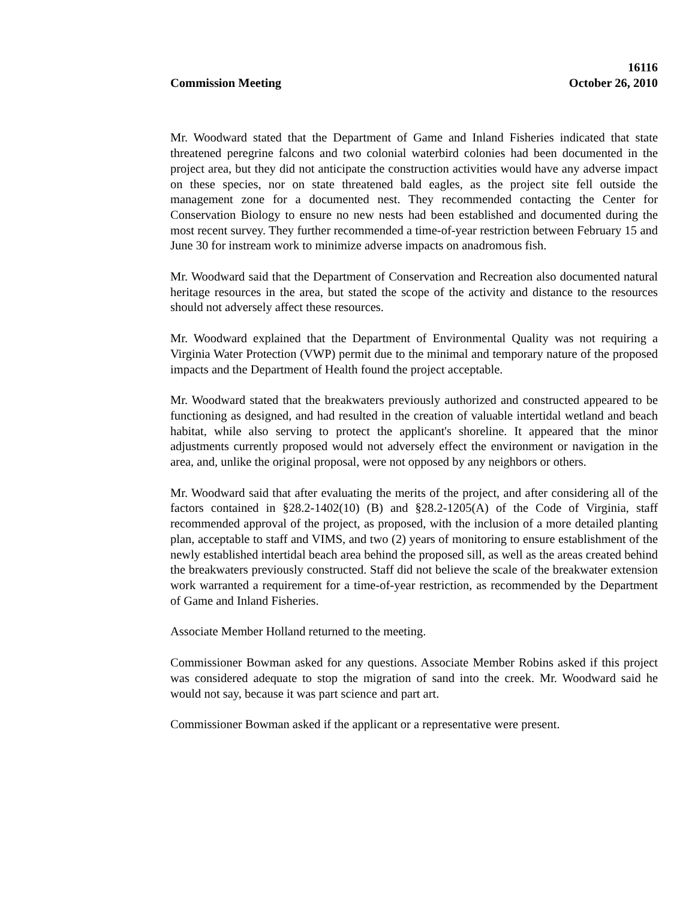16116
Commission Meeting October 26, 2010
Mr. Woodward stated that the Department of Game and Inland Fisheries indicated that state threatened peregrine falcons and two colonial waterbird colonies had been documented in the project area, but they did not anticipate the construction activities would have any adverse impact on these species, nor on state threatened bald eagles, as the project site fell outside the management zone for a documented nest. They recommended contacting the Center for Conservation Biology to ensure no new nests had been established and documented during the most recent survey. They further recommended a time-of-year restriction between February 15 and June 30 for instream work to minimize adverse impacts on anadromous fish.
Mr. Woodward said that the Department of Conservation and Recreation also documented natural heritage resources in the area, but stated the scope of the activity and distance to the resources should not adversely affect these resources.
Mr. Woodward explained that the Department of Environmental Quality was not requiring a Virginia Water Protection (VWP) permit due to the minimal and temporary nature of the proposed impacts and the Department of Health found the project acceptable.
Mr. Woodward stated that the breakwaters previously authorized and constructed appeared to be functioning as designed, and had resulted in the creation of valuable intertidal wetland and beach habitat, while also serving to protect the applicant's shoreline. It appeared that the minor adjustments currently proposed would not adversely effect the environment or navigation in the area, and, unlike the original proposal, were not opposed by any neighbors or others.
Mr. Woodward said that after evaluating the merits of the project, and after considering all of the factors contained in §28.2-1402(10) (B) and §28.2-1205(A) of the Code of Virginia, staff recommended approval of the project, as proposed, with the inclusion of a more detailed planting plan, acceptable to staff and VIMS, and two (2) years of monitoring to ensure establishment of the newly established intertidal beach area behind the proposed sill, as well as the areas created behind the breakwaters previously constructed. Staff did not believe the scale of the breakwater extension work warranted a requirement for a time-of-year restriction, as recommended by the Department of Game and Inland Fisheries.
Associate Member Holland returned to the meeting.
Commissioner Bowman asked for any questions. Associate Member Robins asked if this project was considered adequate to stop the migration of sand into the creek. Mr. Woodward said he would not say, because it was part science and part art.
Commissioner Bowman asked if the applicant or a representative were present.